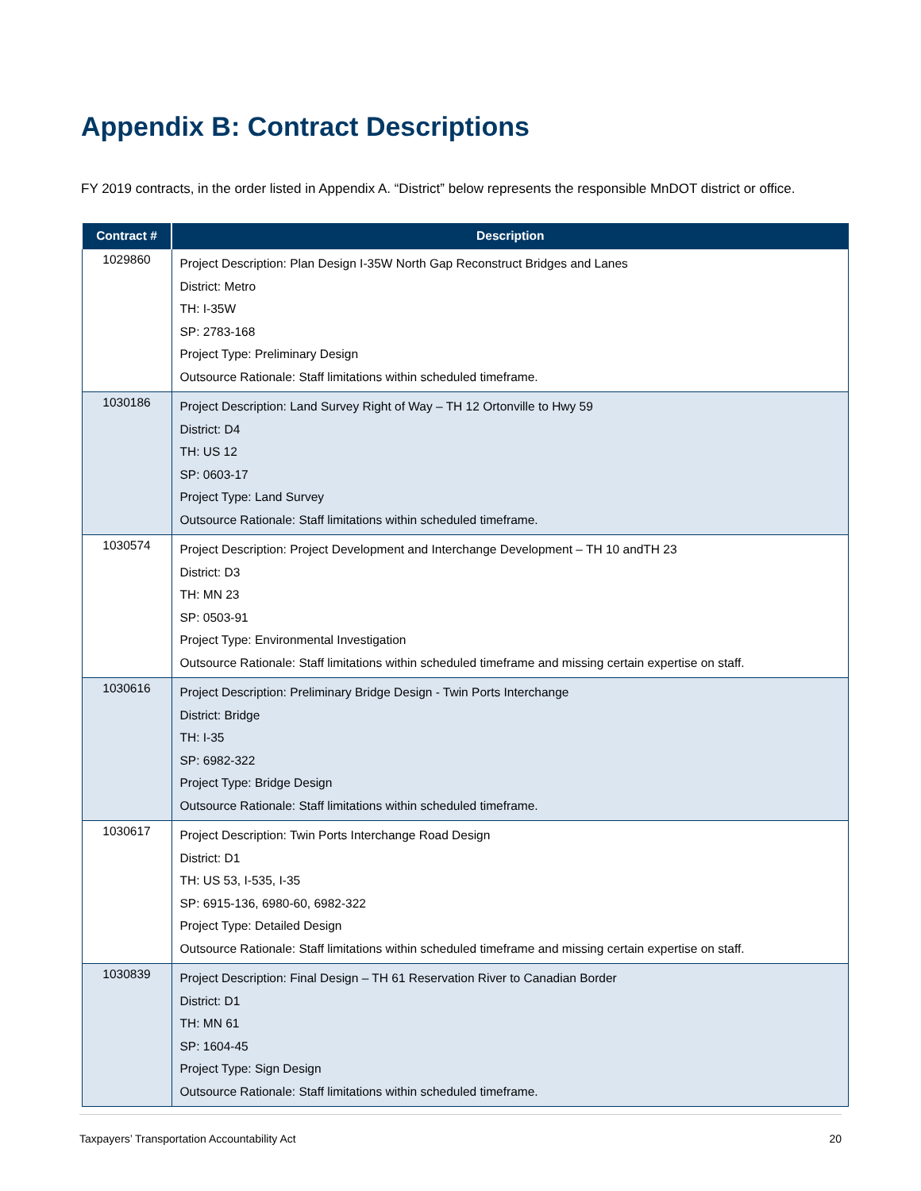Appendix B: Contract Descriptions
FY 2019 contracts, in the order listed in Appendix A. “District” below represents the responsible MnDOT district or office.
| Contract # | Description |
| --- | --- |
| 1029860 | Project Description: Plan Design I-35W North Gap Reconstruct Bridges and Lanes District: Metro TH: I-35W SP: 2783-168 Project Type: Preliminary Design Outsource Rationale: Staff limitations within scheduled timeframe. |
| 1030186 | Project Description: Land Survey Right of Way – TH 12 Ortonville to Hwy 59 District: D4 TH: US 12 SP: 0603-17 Project Type: Land Survey Outsource Rationale: Staff limitations within scheduled timeframe. |
| 1030574 | Project Description: Project Development and Interchange Development – TH 10 andTH 23 District: D3 TH: MN 23 SP: 0503-91 Project Type: Environmental Investigation Outsource Rationale: Staff limitations within scheduled timeframe and missing certain expertise on staff. |
| 1030616 | Project Description: Preliminary Bridge Design - Twin Ports Interchange District: Bridge TH: I-35 SP: 6982-322 Project Type: Bridge Design Outsource Rationale: Staff limitations within scheduled timeframe. |
| 1030617 | Project Description: Twin Ports Interchange Road Design District: D1 TH: US 53, I-535, I-35 SP: 6915-136, 6980-60, 6982-322 Project Type: Detailed Design Outsource Rationale: Staff limitations within scheduled timeframe and missing certain expertise on staff. |
| 1030839 | Project Description: Final Design – TH 61 Reservation River to Canadian Border District: D1 TH: MN 61 SP: 1604-45 Project Type: Sign Design Outsource Rationale: Staff limitations within scheduled timeframe. |
Taxpayers’ Transportation Accountability Act 20